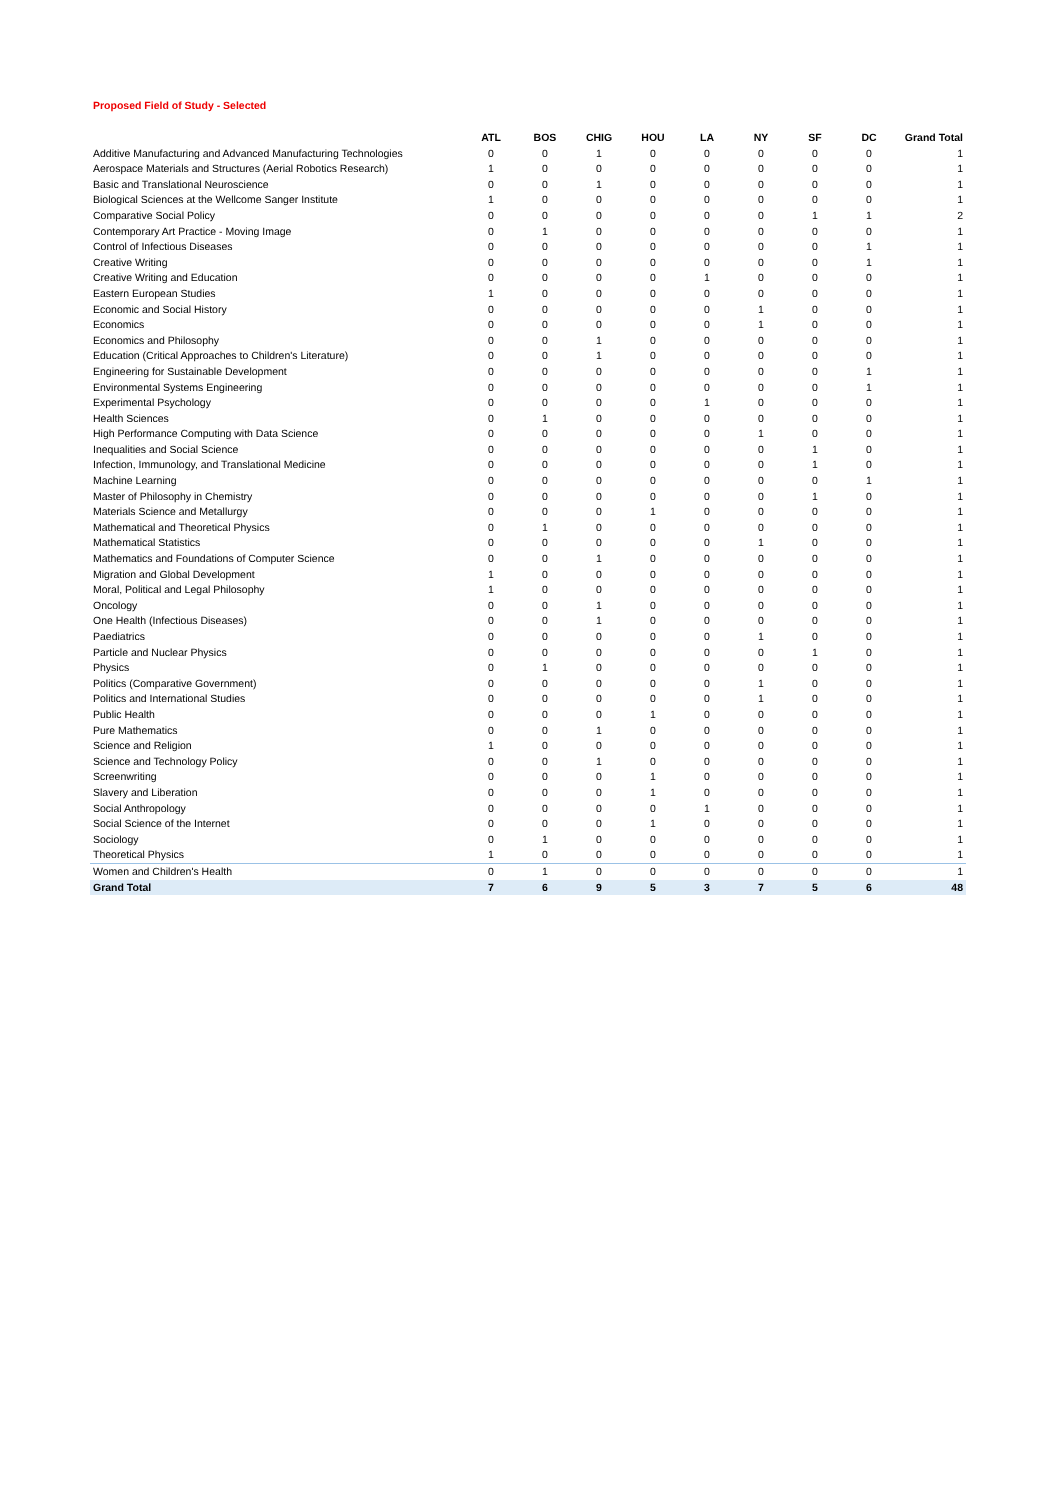Proposed Field of Study - Selected
| | ATL | BOS | CHIG | HOU | LA | NY | SF | DC | Grand Total |
| --- | --- | --- | --- | --- | --- | --- | --- | --- | --- |
| Additive Manufacturing and Advanced Manufacturing Technologies | 0 | 0 | 1 | 0 | 0 | 0 | 0 | 0 | 1 |
| Aerospace Materials and Structures (Aerial Robotics Research) | 1 | 0 | 0 | 0 | 0 | 0 | 0 | 0 | 1 |
| Basic and Translational Neuroscience | 0 | 0 | 1 | 0 | 0 | 0 | 0 | 0 | 1 |
| Biological Sciences at the Wellcome Sanger Institute | 1 | 0 | 0 | 0 | 0 | 0 | 0 | 0 | 1 |
| Comparative Social Policy | 0 | 0 | 0 | 0 | 0 | 0 | 1 | 1 | 2 |
| Contemporary Art Practice - Moving Image | 0 | 1 | 0 | 0 | 0 | 0 | 0 | 0 | 1 |
| Control of Infectious Diseases | 0 | 0 | 0 | 0 | 0 | 0 | 0 | 1 | 1 |
| Creative Writing | 0 | 0 | 0 | 0 | 0 | 0 | 0 | 1 | 1 |
| Creative Writing and Education | 0 | 0 | 0 | 0 | 1 | 0 | 0 | 0 | 1 |
| Eastern European Studies | 1 | 0 | 0 | 0 | 0 | 0 | 0 | 0 | 1 |
| Economic and Social History | 0 | 0 | 0 | 0 | 0 | 1 | 0 | 0 | 1 |
| Economics | 0 | 0 | 0 | 0 | 0 | 1 | 0 | 0 | 1 |
| Economics and Philosophy | 0 | 0 | 1 | 0 | 0 | 0 | 0 | 0 | 1 |
| Education (Critical Approaches to Children's Literature) | 0 | 0 | 1 | 0 | 0 | 0 | 0 | 0 | 1 |
| Engineering for Sustainable Development | 0 | 0 | 0 | 0 | 0 | 0 | 0 | 1 | 1 |
| Environmental Systems Engineering | 0 | 0 | 0 | 0 | 0 | 0 | 0 | 1 | 1 |
| Experimental Psychology | 0 | 0 | 0 | 0 | 1 | 0 | 0 | 0 | 1 |
| Health Sciences | 0 | 1 | 0 | 0 | 0 | 0 | 0 | 0 | 1 |
| High Performance Computing with Data Science | 0 | 0 | 0 | 0 | 0 | 1 | 0 | 0 | 1 |
| Inequalities and Social Science | 0 | 0 | 0 | 0 | 0 | 0 | 1 | 0 | 1 |
| Infection, Immunology, and Translational Medicine | 0 | 0 | 0 | 0 | 0 | 0 | 1 | 0 | 1 |
| Machine Learning | 0 | 0 | 0 | 0 | 0 | 0 | 0 | 1 | 1 |
| Master of Philosophy in Chemistry | 0 | 0 | 0 | 0 | 0 | 0 | 1 | 0 | 1 |
| Materials Science and Metallurgy | 0 | 0 | 0 | 1 | 0 | 0 | 0 | 0 | 1 |
| Mathematical and Theoretical Physics | 0 | 1 | 0 | 0 | 0 | 0 | 0 | 0 | 1 |
| Mathematical Statistics | 0 | 0 | 0 | 0 | 0 | 1 | 0 | 0 | 1 |
| Mathematics and Foundations of Computer Science | 0 | 0 | 1 | 0 | 0 | 0 | 0 | 0 | 1 |
| Migration and Global Development | 1 | 0 | 0 | 0 | 0 | 0 | 0 | 0 | 1 |
| Moral, Political and Legal Philosophy | 1 | 0 | 0 | 0 | 0 | 0 | 0 | 0 | 1 |
| Oncology | 0 | 0 | 1 | 0 | 0 | 0 | 0 | 0 | 1 |
| One Health (Infectious Diseases) | 0 | 0 | 1 | 0 | 0 | 0 | 0 | 0 | 1 |
| Paediatrics | 0 | 0 | 0 | 0 | 0 | 1 | 0 | 0 | 1 |
| Particle and Nuclear Physics | 0 | 0 | 0 | 0 | 0 | 0 | 1 | 0 | 1 |
| Physics | 0 | 1 | 0 | 0 | 0 | 0 | 0 | 0 | 1 |
| Politics (Comparative Government) | 0 | 0 | 0 | 0 | 0 | 1 | 0 | 0 | 1 |
| Politics and International Studies | 0 | 0 | 0 | 0 | 0 | 1 | 0 | 0 | 1 |
| Public Health | 0 | 0 | 0 | 1 | 0 | 0 | 0 | 0 | 1 |
| Pure Mathematics | 0 | 0 | 1 | 0 | 0 | 0 | 0 | 0 | 1 |
| Science and Religion | 1 | 0 | 0 | 0 | 0 | 0 | 0 | 0 | 1 |
| Science and Technology Policy | 0 | 0 | 1 | 0 | 0 | 0 | 0 | 0 | 1 |
| Screenwriting | 0 | 0 | 0 | 1 | 0 | 0 | 0 | 0 | 1 |
| Slavery and Liberation | 0 | 0 | 0 | 1 | 0 | 0 | 0 | 0 | 1 |
| Social Anthropology | 0 | 0 | 0 | 0 | 1 | 0 | 0 | 0 | 1 |
| Social Science of the Internet | 0 | 0 | 0 | 1 | 0 | 0 | 0 | 0 | 1 |
| Sociology | 0 | 1 | 0 | 0 | 0 | 0 | 0 | 0 | 1 |
| Theoretical Physics | 1 | 0 | 0 | 0 | 0 | 0 | 0 | 0 | 1 |
| Women and Children's Health | 0 | 1 | 0 | 0 | 0 | 0 | 0 | 0 | 1 |
| Grand Total | 7 | 6 | 9 | 5 | 3 | 7 | 5 | 6 | 48 |